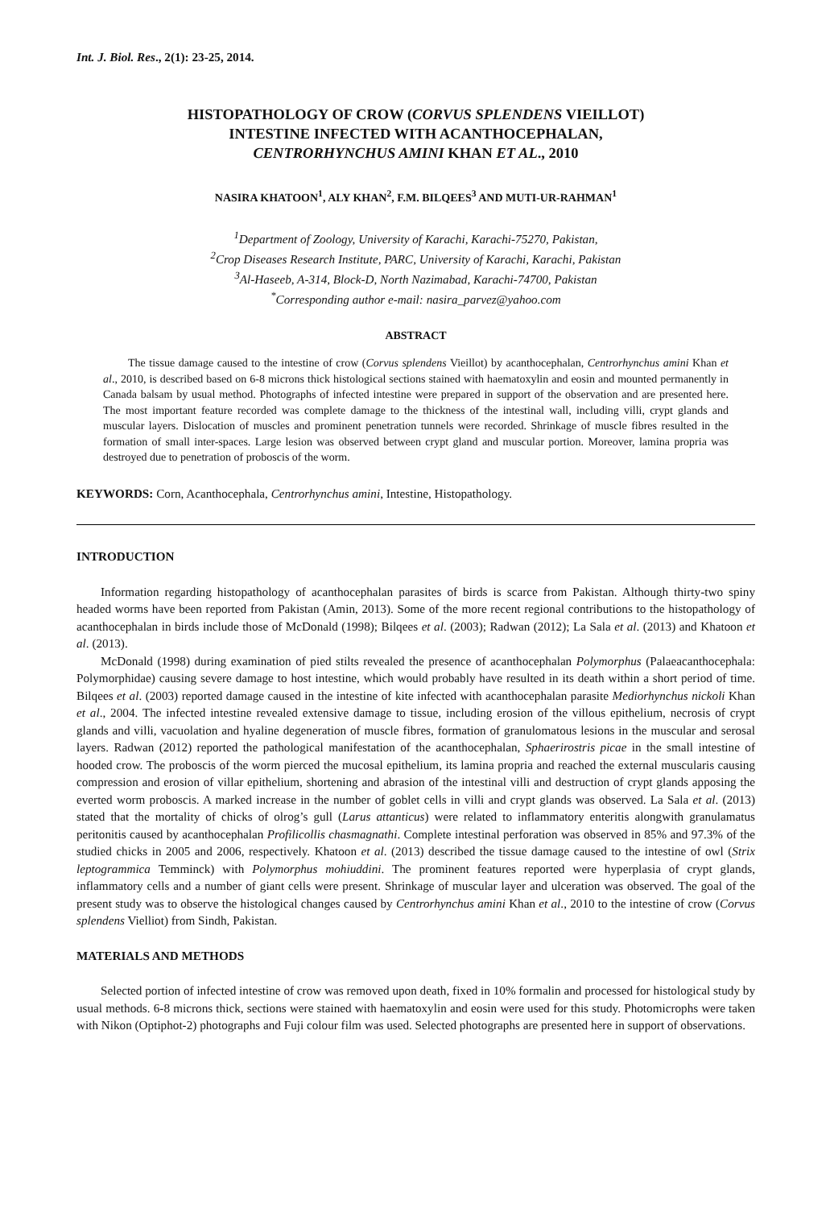Int. J. Biol. Res., 2(1): 23-25, 2014.
HISTOPATHOLOGY OF CROW (CORVUS SPLENDENS VIEILLOT)
INTESTINE INFECTED WITH ACANTHOCEPHALAN,
CENTRORHYNCHUS AMINI KHAN ET AL., 2010
NASIRA KHATOON<sup>1</sup>, ALY KHAN<sup>2</sup>, F.M. BILQEES<sup>3</sup> AND MUTI-UR-RAHMAN<sup>1</sup>
<sup>1</sup> Department of Zoology, University of Karachi, Karachi-75270, Pakistan,
<sup>2</sup> Crop Diseases Research Institute, PARC, University of Karachi, Karachi, Pakistan
<sup>3</sup> Al-Haseeb, A-314, Block-D, North Nazimabad, Karachi-74700, Pakistan
<sup>*</sup> Corresponding author e-mail: nasira_parvez@yahoo.com
ABSTRACT
The tissue damage caused to the intestine of crow (Corvus splendens Vieillot) by acanthocephalan, Centrorhynchus amini Khan et al., 2010, is described based on 6-8 microns thick histological sections stained with haematoxylin and eosin and mounted permanently in Canada balsam by usual method. Photographs of infected intestine were prepared in support of the observation and are presented here. The most important feature recorded was complete damage to the thickness of the intestinal wall, including villi, crypt glands and muscular layers. Dislocation of muscles and prominent penetration tunnels were recorded. Shrinkage of muscle fibres resulted in the formation of small inter-spaces. Large lesion was observed between crypt gland and muscular portion. Moreover, lamina propria was destroyed due to penetration of proboscis of the worm.
KEYWORDS: Corn, Acanthocephala, Centrorhynchus amini, Intestine, Histopathology.
INTRODUCTION
Information regarding histopathology of acanthocephalan parasites of birds is scarce from Pakistan. Although thirty-two spiny headed worms have been reported from Pakistan (Amin, 2013). Some of the more recent regional contributions to the histopathology of acanthocephalan in birds include those of McDonald (1998); Bilqees et al. (2003); Radwan (2012); La Sala et al. (2013) and Khatoon et al. (2013).
McDonald (1998) during examination of pied stilts revealed the presence of acanthocephalan Polymorphus (Palaeacanthocephala: Polymorphidae) causing severe damage to host intestine, which would probably have resulted in its death within a short period of time. Bilqees et al. (2003) reported damage caused in the intestine of kite infected with acanthocephalan parasite Mediorhynchus nickoli Khan et al., 2004. The infected intestine revealed extensive damage to tissue, including erosion of the villous epithelium, necrosis of crypt glands and villi, vacuolation and hyaline degeneration of muscle fibres, formation of granulomatous lesions in the muscular and serosal layers. Radwan (2012) reported the pathological manifestation of the acanthocephalan, Sphaerirostris picae in the small intestine of hooded crow. The proboscis of the worm pierced the mucosal epithelium, its lamina propria and reached the external muscularis causing compression and erosion of villar epithelium, shortening and abrasion of the intestinal villi and destruction of crypt glands apposing the everted worm proboscis. A marked increase in the number of goblet cells in villi and crypt glands was observed. La Sala et al. (2013) stated that the mortality of chicks of olrog’s gull (Larus attanticus) were related to inflammatory enteritis alongwith granulamatus peritonitis caused by acanthocephalan Profilicollis chasmagnathi. Complete intestinal perforation was observed in 85% and 97.3% of the studied chicks in 2005 and 2006, respectively. Khatoon et al. (2013) described the tissue damage caused to the intestine of owl (Strix leptogrammica Temminck) with Polymorphus mohiuddini. The prominent features reported were hyperplasia of crypt glands, inflammatory cells and a number of giant cells were present. Shrinkage of muscular layer and ulceration was observed. The goal of the present study was to observe the histological changes caused by Centrorhynchus amini Khan et al., 2010 to the intestine of crow (Corvus splendens Vielliot) from Sindh, Pakistan.
MATERIALS AND METHODS
Selected portion of infected intestine of crow was removed upon death, fixed in 10% formalin and processed for histological study by usual methods. 6-8 microns thick, sections were stained with haematoxylin and eosin were used for this study. Photomicrophs were taken with Nikon (Optiphot-2) photographs and Fuji colour film was used. Selected photographs are presented here in support of observations.